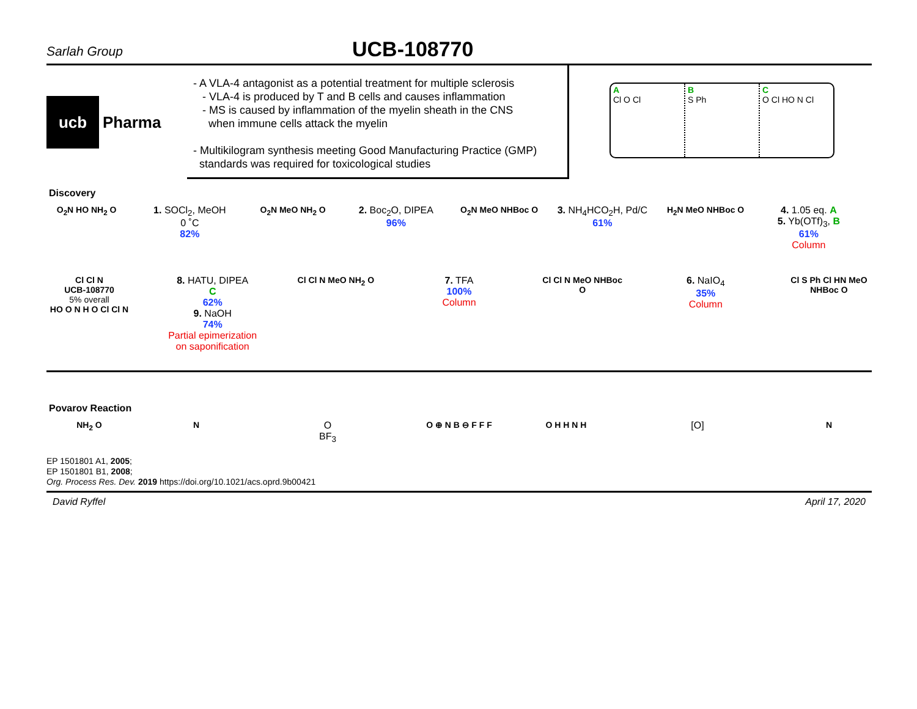Sarlah Group
UCB-108770
ucb
Pharma
- A VLA-4 antagonist as a potential treatment for multiple sclerosis
- VLA-4 is produced by T and B cells and causes inflammation
- MS is caused by inflammation of the myelin sheath in the CNS
when immune cells attack the myelin
- Multikilogram synthesis meeting Good Manufacturing Practice (GMP)
standards was required for toxicological studies
A
Cl O Cl
B
S Ph
C
O Cl HO N Cl
Discovery
O<sub>2</sub>N HO NH<sub>2</sub> O 1. SOCl<sub>2</sub>, MeOH
0 ˚C
82%
O<sub>2</sub>N MeO NH<sub>2</sub> O 2. Boc<sub>2</sub>O, DIPEA
96%
O<sub>2</sub>N MeO NHBoc O 3. NH<sub>4</sub>HCO<sub>2</sub>H, Pd/C
61%
H<sub>2</sub>N MeO NHBoc O 4. 1.05 eq. A
5. Yb(OTf)<sub>3</sub>, B
61%
Column
Cl Cl N
UCB-108770
5% overall
HO O N H O Cl Cl N
8. HATU, DIPEA
C
62%
9. NaOH
74%
Partial epimerization
on saponification
Cl Cl N MeO NH<sub>2</sub> O 7. TFA
100%
Column
Cl Cl N MeO NHBoc O 6. NaIO<sub>4</sub>
35%
Column
Cl S Ph Cl HN MeO NHBoc O
Povarov Reaction
NH<sub>2</sub> O N O
BF<sub>3</sub>
O ⊕ N B ⊖ F F F O H H N H [O] N
EP 1501801 A1, 2005;
EP 1501801 B1, 2008;
Org. Process Res. Dev. 2019 https://doi.org/10.1021/acs.oprd.9b00421
David Ryffel April 17, 2020